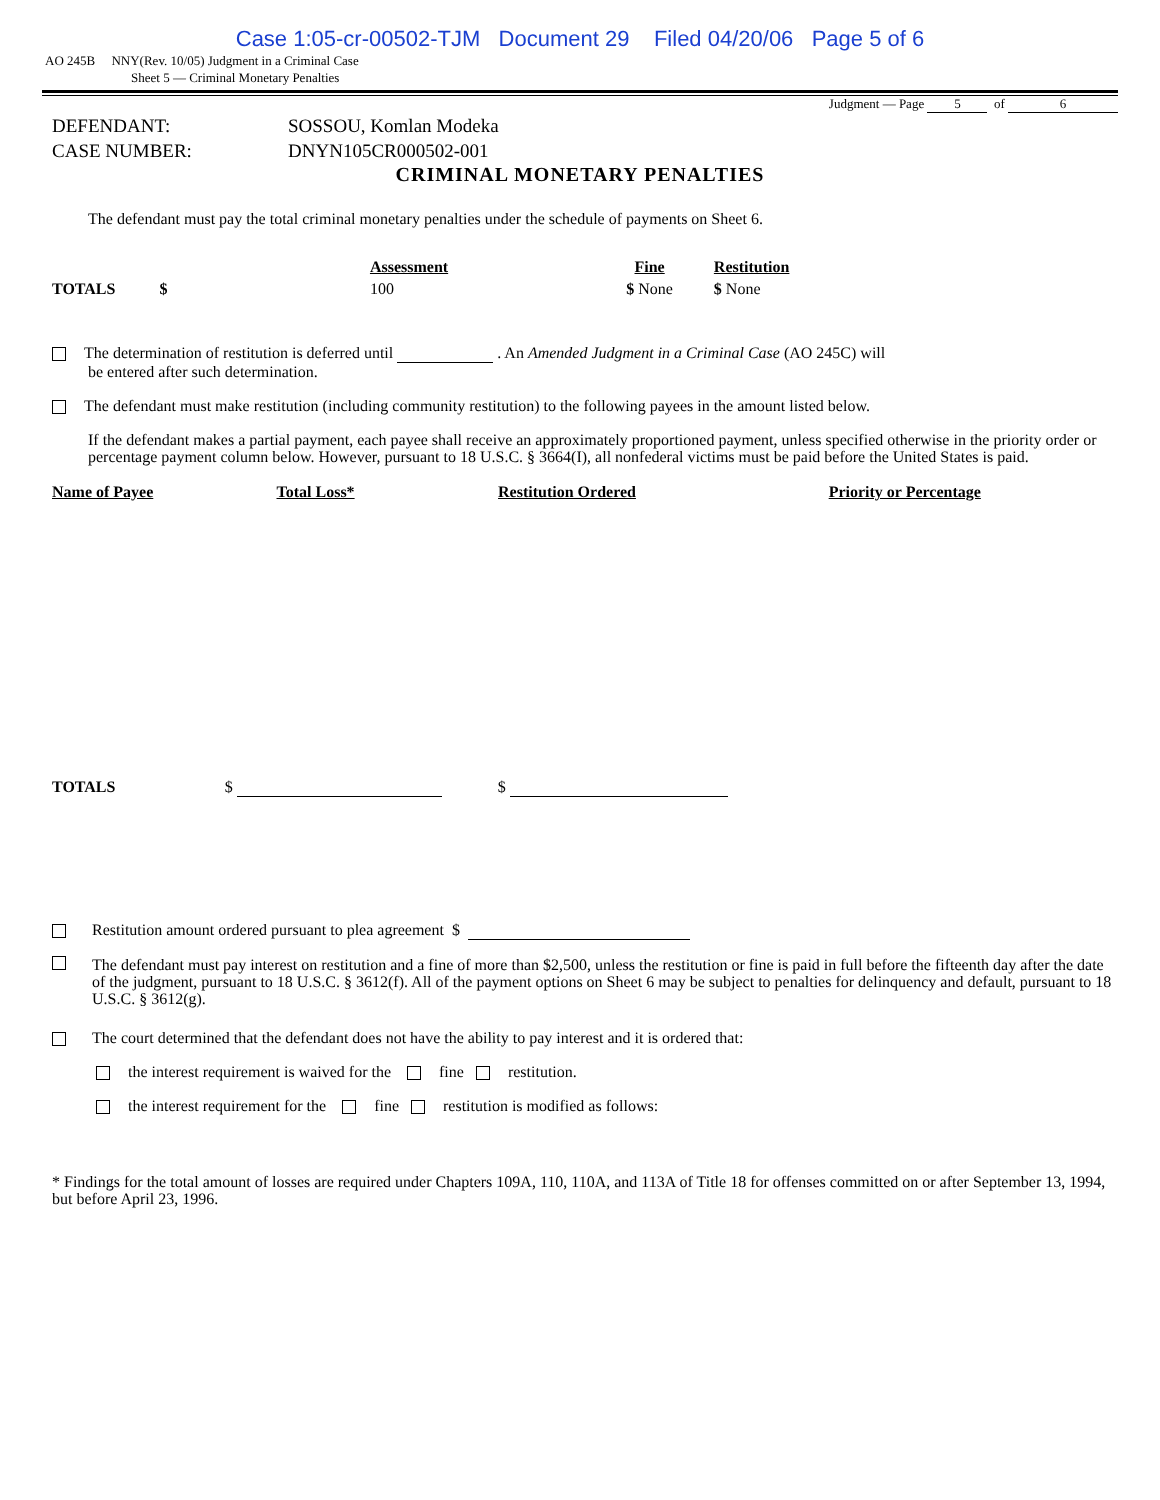Case 1:05-cr-00502-TJM Document 29 Filed 04/20/06 Page 5 of 6
AO 245B NNY(Rev. 10/05) Judgment in a Criminal Case
Sheet 5 — Criminal Monetary Penalties
Judgment — Page 5 of 6
DEFENDANT: SOSSOU, Komlan Modeka
CASE NUMBER: DNYN105CR000502-001
CRIMINAL MONETARY PENALTIES
The defendant must pay the total criminal monetary penalties under the schedule of payments on Sheet 6.
| | Assessment | Fine | Restitution |
| TOTALS $ | 100 | $ None | $ None |
The determination of restitution is deferred until . An Amended Judgment in a Criminal Case (AO 245C) will
be entered after such determination.
The defendant must make restitution (including community restitution) to the following payees in the amount listed below.
If the defendant makes a partial payment, each payee shall receive an approximately proportioned payment, unless specified otherwise in the priority order or percentage payment column below. However, pursuant to 18 U.S.C. § 3664(I), all nonfederal victims must be paid before the United States is paid.
| Name of Payee | Total Loss* | Restitution Ordered | Priority or Percentage |
| --- | --- | --- | --- |
| TOTALS | $ $ | | |
Restitution amount ordered pursuant to plea agreement $
The defendant must pay interest on restitution and a fine of more than $2,500, unless the restitution or fine is paid in full before the fifteenth day after the date of the judgment, pursuant to 18 U.S.C. § 3612(f). All of the payment options on Sheet 6 may be subject to penalties for delinquency and default, pursuant to 18 U.S.C. § 3612(g).
The court determined that the defendant does not have the ability to pay interest and it is ordered that:
the interest requirement is waived for the fine restitution.
the interest requirement for the fine restitution is modified as follows:
* Findings for the total amount of losses are required under Chapters 109A, 110, 110A, and 113A of Title 18 for offenses committed on or after September 13, 1994, but before April 23, 1996.